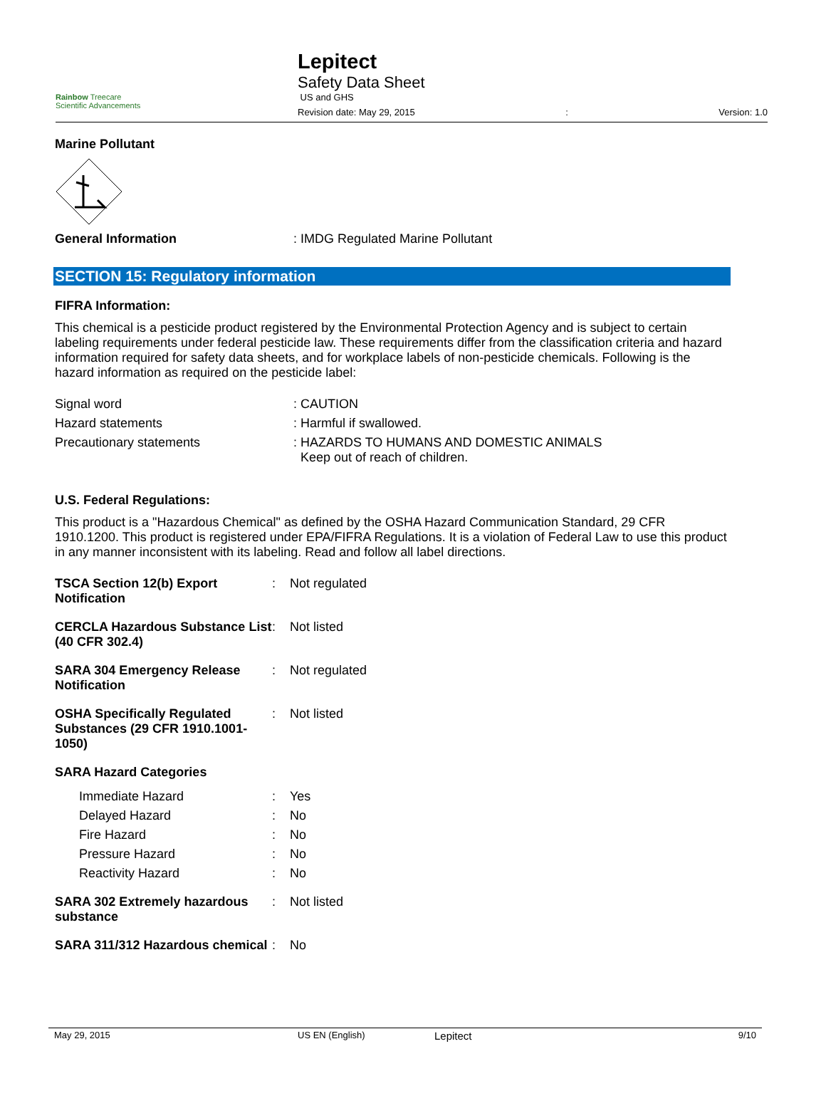Rainbow Treecare
Scientific Advancements
Lepitect
Safety Data Sheet
US and GHS
Revision date: May 29, 2015: Version: 1.0
Marine Pollutant
| General Information | : IMDG Regulated Marine Pollutant |
SECTION 15: Regulatory information
FIFRA Information:
This chemical is a pesticide product registered by the Environmental Protection Agency and is subject to certain labeling requirements under federal pesticide law. These requirements differ from the classification criteria and hazard information required for safety data sheets, and for workplace labels of non-pesticide chemicals. Following is the hazard information as required on the pesticide label:
| Signal word | : CAUTION |
| Hazard statements | : Harmful if swallowed. |
| Precautionary statements | : HAZARDS TO HUMANS AND DOMESTIC ANIMALS Keep out of reach of children. |
U.S. Federal Regulations:
This product is a "Hazardous Chemical" as defined by the OSHA Hazard Communication Standard, 29 CFR 1910.1200. This product is registered under EPA/FIFRA Regulations. It is a violation of Federal Law to use this product in any manner inconsistent with its labeling. Read and follow all label directions.
| TSCA Section 12(b) Export Notification | : | Not regulated |
| CERCLA Hazardous Substance List (40 CFR 302.4) | : | Not listed |
| SARA 304 Emergency Release Notification | : | Not regulated |
| OSHA Specifically Regulated Substances (29 CFR 1910.1001-1050) | : | Not listed |
| SARA Hazard Categories | | |
| Immediate Hazard | : | Yes |
| Delayed Hazard | : | No |
| Fire Hazard | : | No |
| Pressure Hazard | : | No |
| Reactivity Hazard | : | No |
| SARA 302 Extremely hazardous substance | : | Not listed |
| SARA 311/312 Hazardous chemical | : | No |
May 29, 2015 US EN (English) Lepitect 9/10